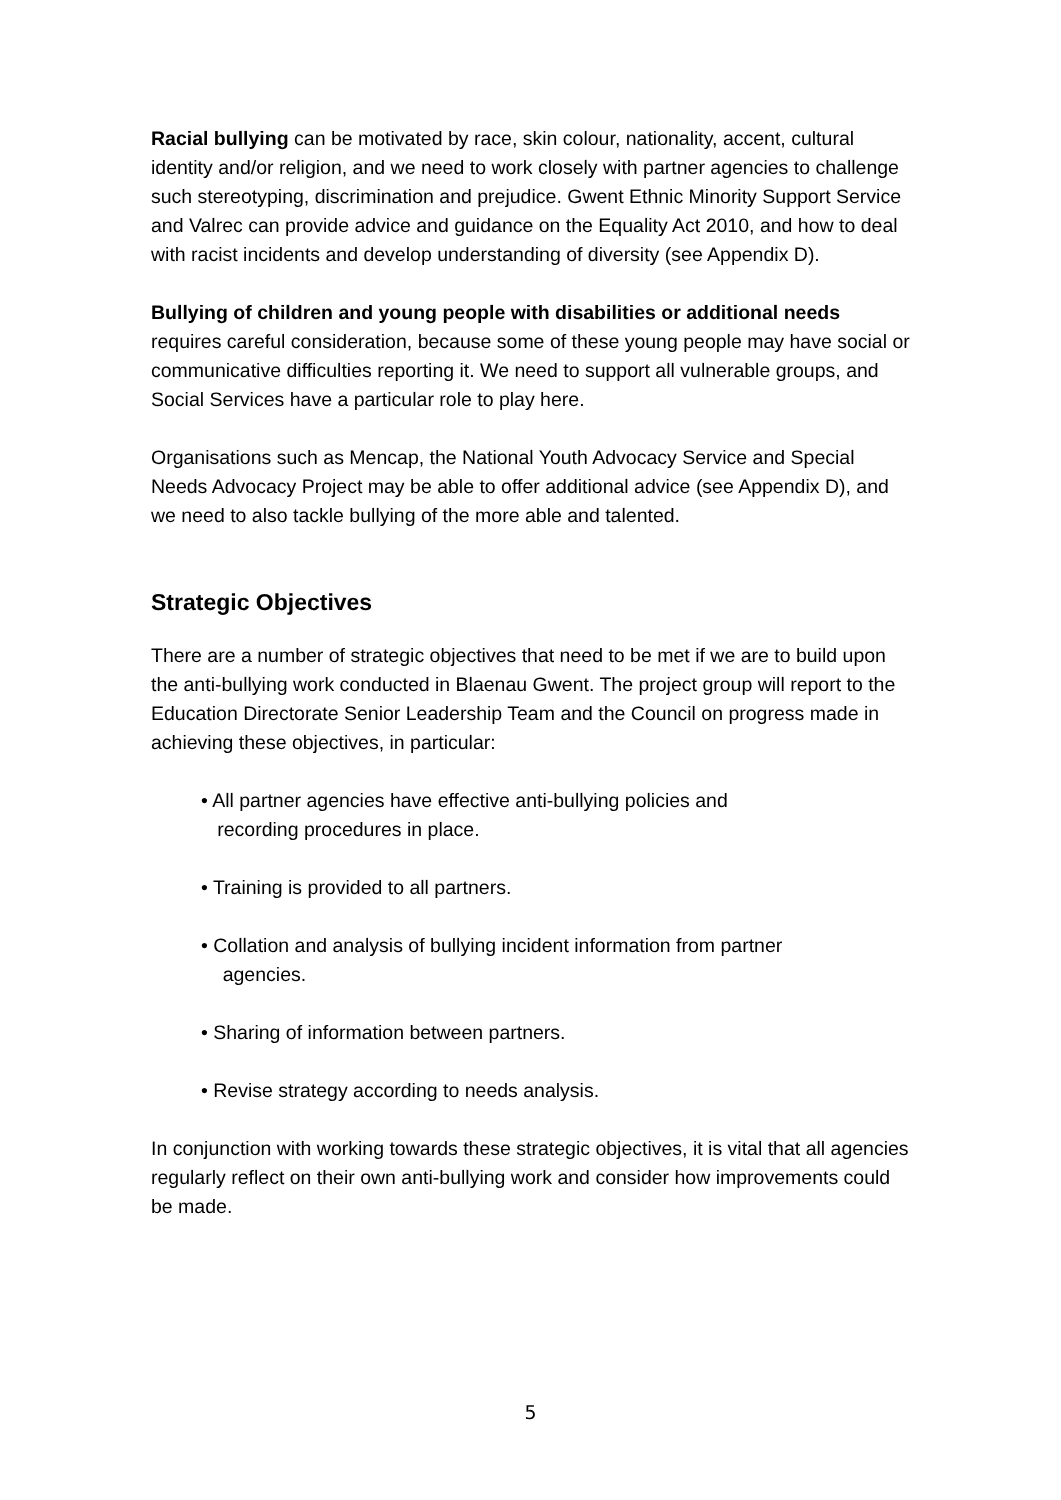Racial bullying can be motivated by race, skin colour, nationality, accent, cultural identity and/or religion, and we need to work closely with partner agencies to challenge such stereotyping, discrimination and prejudice. Gwent Ethnic Minority Support Service and Valrec can provide advice and guidance on the Equality Act 2010, and how to deal with racist incidents and develop understanding of diversity (see Appendix D).
Bullying of children and young people with disabilities or additional needs requires careful consideration, because some of these young people may have social or communicative difficulties reporting it. We need to support all vulnerable groups, and Social Services have a particular role to play here.
Organisations such as Mencap, the National Youth Advocacy Service and Special Needs Advocacy Project may be able to offer additional advice (see Appendix D), and we need to also tackle bullying of the more able and talented.
Strategic Objectives
There are a number of strategic objectives that need to be met if we are to build upon the anti-bullying work conducted in Blaenau Gwent. The project group will report to the Education Directorate Senior Leadership Team and the Council on progress made in achieving these objectives, in particular:
• All partner agencies have effective anti-bullying policies and
recording procedures in place.
• Training is provided to all partners.
• Collation and analysis of bullying incident information from partner
agencies.
• Sharing of information between partners.
• Revise strategy according to needs analysis.
In conjunction with working towards these strategic objectives, it is vital that all agencies regularly reflect on their own anti-bullying work and consider how improvements could be made.
5